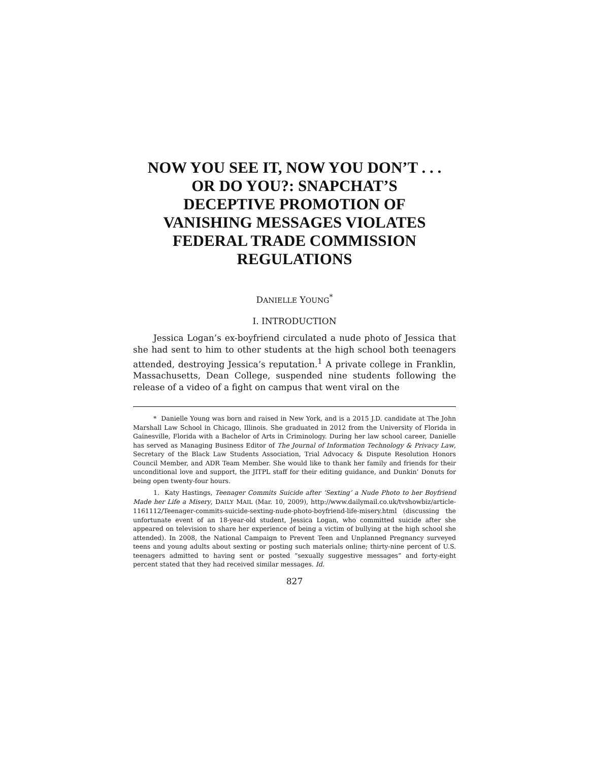NOW YOU SEE IT, NOW YOU DON’T . . .
OR DO YOU?: SNAPCHAT’S
DECEPTIVE PROMOTION OF
VANISHING MESSAGES VIOLATES
FEDERAL TRADE COMMISSION
REGULATIONS
DANIELLE YOUNG<sup>*</sup>
I. INTRODUCTION
Jessica Logan’s ex-boyfriend circulated a nude photo of Jessica that she had sent to him to other students at the high school both teenagers attended, destroying Jessica’s reputation.<sup>1</sup> A private college in Franklin, Massachusetts, Dean College, suspended nine students following the release of a video of a fight on campus that went viral on the
* Danielle Young was born and raised in New York, and is a 2015 J.D. candidate at The John Marshall Law School in Chicago, Illinois. She graduated in 2012 from the University of Florida in Gainesville, Florida with a Bachelor of Arts in Criminology. During her law school career, Danielle has served as Managing Business Editor of The Journal of Information Technology & Privacy Law, Secretary of the Black Law Students Association, Trial Advocacy & Dispute Resolution Honors Council Member, and ADR Team Member. She would like to thank her family and friends for their unconditional love and support, the JITPL staff for their editing guidance, and Dunkin’ Donuts for being open twenty-four hours.
1. Katy Hastings, Teenager Commits Suicide after ‘Sexting’ a Nude Photo to her Boyfriend Made her Life a Misery, DAILY MAIL (Mar. 10, 2009), http://www.dailymail.co.uk/tvshowbiz/article-1161112/Teenager-commits-suicide-sexting-nude-photo-boyfriend-life-misery.html (discussing the unfortunate event of an 18-year-old student, Jessica Logan, who committed suicide after she appeared on television to share her experience of being a victim of bullying at the high school she attended). In 2008, the National Campaign to Prevent Teen and Unplanned Pregnancy surveyed teens and young adults about sexting or posting such materials online; thirty-nine percent of U.S. teenagers admitted to having sent or posted “sexually suggestive messages” and forty-eight percent stated that they had received similar messages. Id.
827